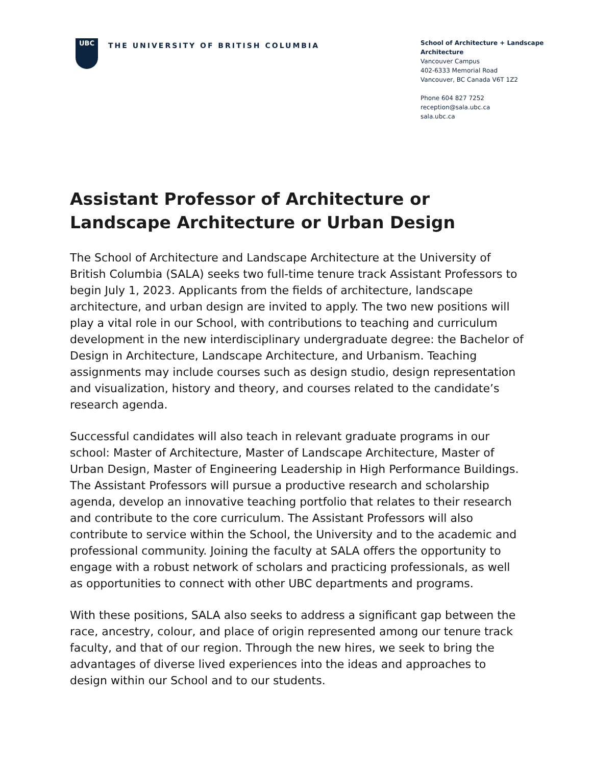UBC
THE UNIVERSITY OF BRITISH COLUMBIA
School of Architecture + Landscape Architecture
Vancouver Campus
402-6333 Memorial Road
Vancouver, BC Canada V6T 1Z2
Phone 604 827 7252
reception@sala.ubc.ca
sala.ubc.ca
Assistant Professor of Architecture or Landscape Architecture or Urban Design
The School of Architecture and Landscape Architecture at the University of British Columbia (SALA) seeks two full-time tenure track Assistant Professors to begin July 1, 2023. Applicants from the fields of architecture, landscape architecture, and urban design are invited to apply. The two new positions will play a vital role in our School, with contributions to teaching and curriculum development in the new interdisciplinary undergraduate degree: the Bachelor of Design in Architecture, Landscape Architecture, and Urbanism. Teaching assignments may include courses such as design studio, design representation and visualization, history and theory, and courses related to the candidate’s research agenda.
Successful candidates will also teach in relevant graduate programs in our school: Master of Architecture, Master of Landscape Architecture, Master of Urban Design, Master of Engineering Leadership in High Performance Buildings. The Assistant Professors will pursue a productive research and scholarship agenda, develop an innovative teaching portfolio that relates to their research and contribute to the core curriculum. The Assistant Professors will also contribute to service within the School, the University and to the academic and professional community. Joining the faculty at SALA offers the opportunity to engage with a robust network of scholars and practicing professionals, as well as opportunities to connect with other UBC departments and programs.
With these positions, SALA also seeks to address a significant gap between the race, ancestry, colour, and place of origin represented among our tenure track faculty, and that of our region. Through the new hires, we seek to bring the advantages of diverse lived experiences into the ideas and approaches to design within our School and to our students.